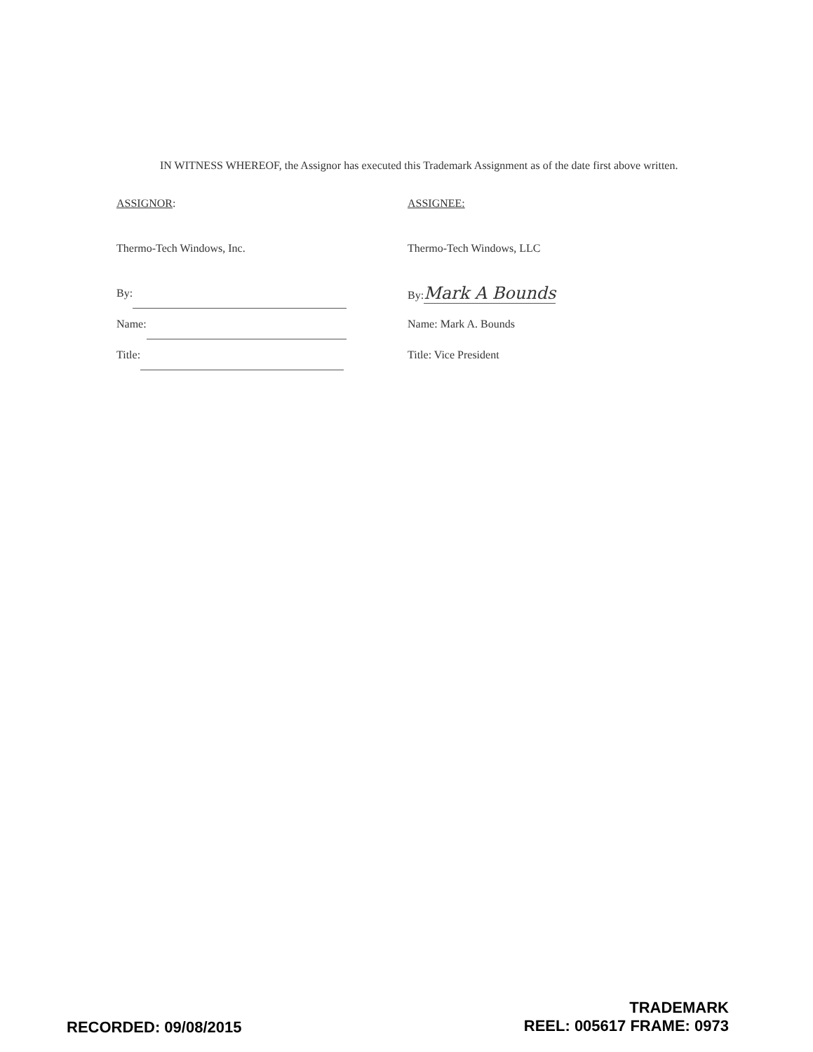IN WITNESS WHEREOF, the Assignor has executed this Trademark Assignment as of the date first above written.
ASSIGNOR:
Thermo-Tech Windows, Inc.
By:
Name:
Title:
ASSIGNEE:
Thermo-Tech Windows, LLC
By:Mark A Bounds
Name: Mark A. Bounds
Title: Vice President
RECORDED: 09/08/2015
TRADEMARK
REEL: 005617 FRAME: 0973